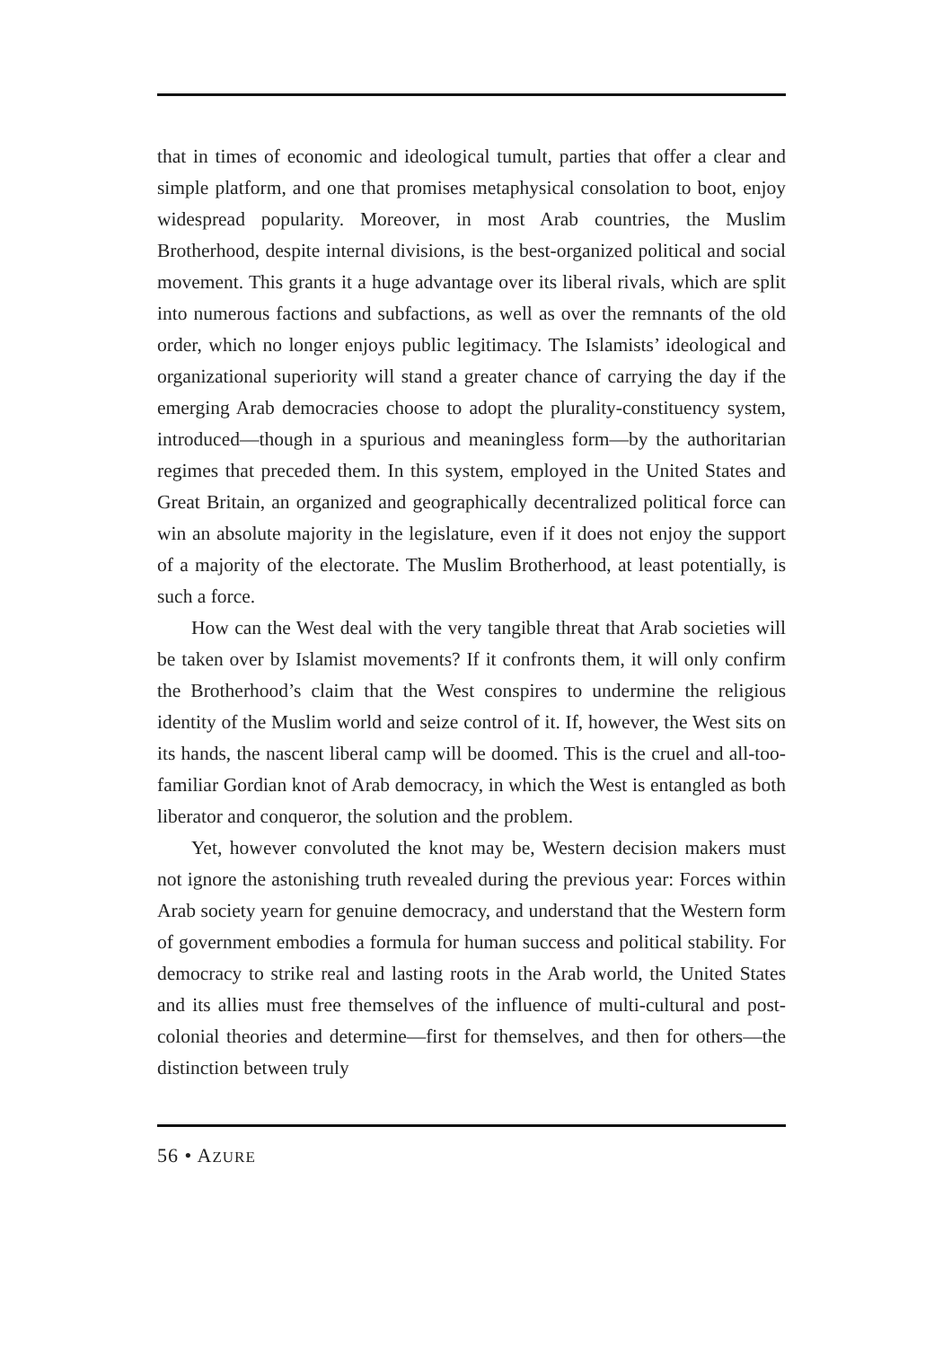that in times of economic and ideological tumult, parties that offer a clear and simple platform, and one that promises metaphysical consolation to boot, enjoy widespread popularity. Moreover, in most Arab countries, the Muslim Brotherhood, despite internal divisions, is the best-organized political and social movement. This grants it a huge advantage over its liberal rivals, which are split into numerous factions and subfactions, as well as over the remnants of the old order, which no longer enjoys public legitimacy. The Islamists’ ideological and organizational superiority will stand a greater chance of carrying the day if the emerging Arab democracies choose to adopt the plurality-constituency system, introduced—though in a spurious and meaningless form—by the authoritarian regimes that preceded them. In this system, employed in the United States and Great Britain, an organized and geographically decentralized political force can win an absolute majority in the legislature, even if it does not enjoy the support of a majority of the electorate. The Muslim Brotherhood, at least potentially, is such a force.
How can the West deal with the very tangible threat that Arab societies will be taken over by Islamist movements? If it confronts them, it will only confirm the Brotherhood’s claim that the West conspires to undermine the religious identity of the Muslim world and seize control of it. If, however, the West sits on its hands, the nascent liberal camp will be doomed. This is the cruel and all-too-familiar Gordian knot of Arab democracy, in which the West is entangled as both liberator and conqueror, the solution and the problem.
Yet, however convoluted the knot may be, Western decision makers must not ignore the astonishing truth revealed during the previous year: Forces within Arab society yearn for genuine democracy, and understand that the Western form of government embodies a formula for human success and political stability. For democracy to strike real and lasting roots in the Arab world, the United States and its allies must free themselves of the influence of multi-cultural and post-colonial theories and determine—first for themselves, and then for others—the distinction between truly
56 • AZURE